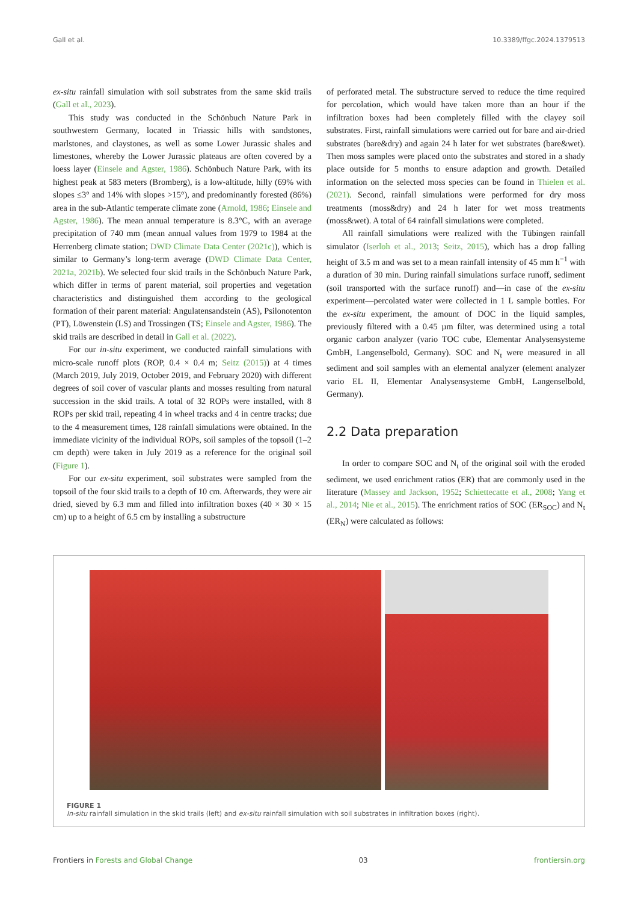Gall et al. 10.3389/ffgc.2024.1379513
ex-situ rainfall simulation with soil substrates from the same skid trails (Gall et al., 2023).
This study was conducted in the Schönbuch Nature Park in southwestern Germany, located in Triassic hills with sandstones, marlstones, and claystones, as well as some Lower Jurassic shales and limestones, whereby the Lower Jurassic plateaus are often covered by a loess layer (Einsele and Agster, 1986). Schönbuch Nature Park, with its highest peak at 583 meters (Bromberg), is a low-altitude, hilly (69% with slopes ≤3° and 14% with slopes >15°), and predominantly forested (86%) area in the sub-Atlantic temperate climate zone (Arnold, 1986; Einsele and Agster, 1986). The mean annual temperature is 8.3°C, with an average precipitation of 740 mm (mean annual values from 1979 to 1984 at the Herrenberg climate station; DWD Climate Data Center (2021c)), which is similar to Germany’s long-term average (DWD Climate Data Center, 2021a, 2021b). We selected four skid trails in the Schönbuch Nature Park, which differ in terms of parent material, soil properties and vegetation characteristics and distinguished them according to the geological formation of their parent material: Angulatensandstein (AS), Psilonotenton (PT), Löwenstein (LS) and Trossingen (TS; Einsele and Agster, 1986). The skid trails are described in detail in Gall et al. (2022).
For our in-situ experiment, we conducted rainfall simulations with micro-scale runoff plots (ROP, 0.4 × 0.4 m; Seitz (2015)) at 4 times (March 2019, July 2019, October 2019, and February 2020) with different degrees of soil cover of vascular plants and mosses resulting from natural succession in the skid trails. A total of 32 ROPs were installed, with 8 ROPs per skid trail, repeating 4 in wheel tracks and 4 in centre tracks; due to the 4 measurement times, 128 rainfall simulations were obtained. In the immediate vicinity of the individual ROPs, soil samples of the topsoil (1–2 cm depth) were taken in July 2019 as a reference for the original soil (Figure 1).
For our ex-situ experiment, soil substrates were sampled from the topsoil of the four skid trails to a depth of 10 cm. Afterwards, they were air dried, sieved by 6.3 mm and filled into infiltration boxes (40 × 30 × 15 cm) up to a height of 6.5 cm by installing a substructure
of perforated metal. The substructure served to reduce the time required for percolation, which would have taken more than an hour if the infiltration boxes had been completely filled with the clayey soil substrates. First, rainfall simulations were carried out for bare and air-dried substrates (bare&dry) and again 24 h later for wet substrates (bare&wet). Then moss samples were placed onto the substrates and stored in a shady place outside for 5 months to ensure adaption and growth. Detailed information on the selected moss species can be found in Thielen et al. (2021). Second, rainfall simulations were performed for dry moss treatments (moss&dry) and 24 h later for wet moss treatments (moss&wet). A total of 64 rainfall simulations were completed.
All rainfall simulations were realized with the Tübingen rainfall simulator (Iserloh et al., 2013; Seitz, 2015), which has a drop falling height of 3.5 m and was set to a mean rainfall intensity of 45 mm h<sup>−1</sup> with a duration of 30 min. During rainfall simulations surface runoff, sediment (soil transported with the surface runoff) and—in case of the ex-situ experiment—percolated water were collected in 1 L sample bottles. For the ex-situ experiment, the amount of DOC in the liquid samples, previously filtered with a 0.45 µm filter, was determined using a total organic carbon analyzer (vario TOC cube, Elementar Analysensysteme GmbH, Langenselbold, Germany). SOC and N<sub>t</sub> were measured in all sediment and soil samples with an elemental analyzer (element analyzer vario EL II, Elementar Analysensysteme GmbH, Langenselbold, Germany).
2.2 Data preparation
In order to compare SOC and N<sub>t</sub> of the original soil with the eroded sediment, we used enrichment ratios (ER) that are commonly used in the literature (Massey and Jackson, 1952; Schiettecatte et al., 2008; Yang et al., 2014; Nie et al., 2015). The enrichment ratios of SOC (ER<sub>SOC</sub>) and N<sub>t</sub> (ER<sub>N</sub>) were calculated as follows:
FIGURE 1
In-situ rainfall simulation in the skid trails (left) and ex-situ rainfall simulation with soil substrates in infiltration boxes (right).
Frontiers in Forests and Global Change 03 frontiersin.org